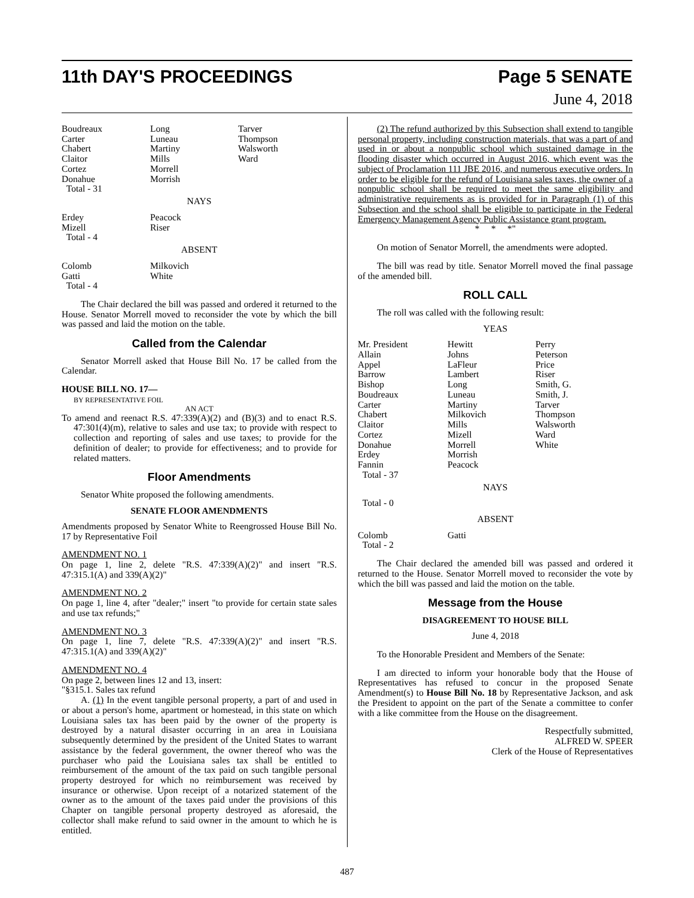11th DAY'S PROCEEDINGS Page 5 SENATE
June 4, 2018
| Boudreaux | Long | Tarver |
| Carter | Luneau | Thompson |
| Chabert | Martiny | Walsworth |
| Claitor | Mills | Ward |
| Cortez | Morrell | |
| Donahue | Morrish | |
| Total - 31 | | |
NAYS
| Erdey | Peacock |
| Mizell | Riser |
| Total - 4 | |
ABSENT
| Colomb | Milkovich |
| Gatti | White |
| Total - 4 | |
The Chair declared the bill was passed and ordered it returned to the House. Senator Morrell moved to reconsider the vote by which the bill was passed and laid the motion on the table.
Called from the Calendar
Senator Morrell asked that House Bill No. 17 be called from the Calendar.
HOUSE BILL NO. 17—
BY REPRESENTATIVE FOIL
AN ACT
To amend and reenact R.S. 47:339(A)(2) and (B)(3) and to enact R.S. 47:301(4)(m), relative to sales and use tax; to provide with respect to collection and reporting of sales and use taxes; to provide for the definition of dealer; to provide for effectiveness; and to provide for related matters.
Floor Amendments
Senator White proposed the following amendments.
SENATE FLOOR AMENDMENTS
Amendments proposed by Senator White to Reengrossed House Bill No. 17 by Representative Foil
AMENDMENT NO. 1
On page 1, line 2, delete "R.S. 47:339(A)(2)" and insert "R.S. 47:315.1(A) and 339(A)(2)"
AMENDMENT NO. 2
On page 1, line 4, after "dealer;" insert "to provide for certain state sales and use tax refunds;"
AMENDMENT NO. 3
On page 1, line 7, delete "R.S. 47:339(A)(2)" and insert "R.S. 47:315.1(A) and 339(A)(2)"
AMENDMENT NO. 4
On page 2, between lines 12 and 13, insert:
"§315.1. Sales tax refund
A. (1) In the event tangible personal property, a part of and used in or about a person's home, apartment or homestead, in this state on which Louisiana sales tax has been paid by the owner of the property is destroyed by a natural disaster occurring in an area in Louisiana subsequently determined by the president of the United States to warrant assistance by the federal government, the owner thereof who was the purchaser who paid the Louisiana sales tax shall be entitled to reimbursement of the amount of the tax paid on such tangible personal property destroyed for which no reimbursement was received by insurance or otherwise. Upon receipt of a notarized statement of the owner as to the amount of the taxes paid under the provisions of this Chapter on tangible personal property destroyed as aforesaid, the collector shall make refund to said owner in the amount to which he is entitled.
(2) The refund authorized by this Subsection shall extend to tangible personal property, including construction materials, that was a part of and used in or about a nonpublic school which sustained damage in the flooding disaster which occurred in August 2016, which event was the subject of Proclamation 111 JBE 2016, and numerous executive orders. In order to be eligible for the refund of Louisiana sales taxes, the owner of a nonpublic school shall be required to meet the same eligibility and administrative requirements as is provided for in Paragraph (1) of this Subsection and the school shall be eligible to participate in the Federal Emergency Management Agency Public Assistance grant program.
* * *"
On motion of Senator Morrell, the amendments were adopted.
The bill was read by title. Senator Morrell moved the final passage of the amended bill.
ROLL CALL
The roll was called with the following result:
YEAS
| Mr. President | Hewitt | Perry |
| Allain | Johns | Peterson |
| Appel | LaFleur | Price |
| Barrow | Lambert | Riser |
| Bishop | Long | Smith, G. |
| Boudreaux | Luneau | Smith, J. |
| Carter | Martiny | Tarver |
| Chabert | Milkovich | Thompson |
| Claitor | Mills | Walsworth |
| Cortez | Mizell | Ward |
| Donahue | Morrell | White |
| Erdey | Morrish | |
| Fannin | Peacock | |
| Total - 37 | | |
NAYS
Total - 0
ABSENT
| Colomb | Gatti |
| Total - 2 | |
The Chair declared the amended bill was passed and ordered it returned to the House. Senator Morrell moved to reconsider the vote by which the bill was passed and laid the motion on the table.
Message from the House
DISAGREEMENT TO HOUSE BILL
June 4, 2018
To the Honorable President and Members of the Senate:
I am directed to inform your honorable body that the House of Representatives has refused to concur in the proposed Senate Amendment(s) to House Bill No. 18 by Representative Jackson, and ask the President to appoint on the part of the Senate a committee to confer with a like committee from the House on the disagreement.
Respectfully submitted,
ALFRED W. SPEER
Clerk of the House of Representatives
487